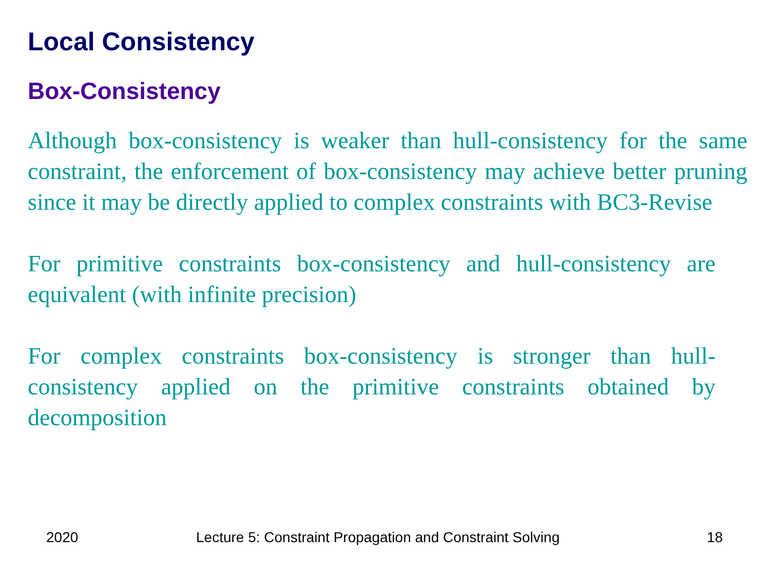Local Consistency
Box-Consistency
Although box-consistency is weaker than hull-consistency for the same constraint, the enforcement of box-consistency may achieve better pruning since it may be directly applied to complex constraints with BC3-Revise
For primitive constraints box-consistency and hull-consistency are equivalent (with infinite precision)
For complex constraints box-consistency is stronger than hull-consistency applied on the primitive constraints obtained by decomposition
2020 Lecture 5: Constraint Propagation and Constraint Solving 18